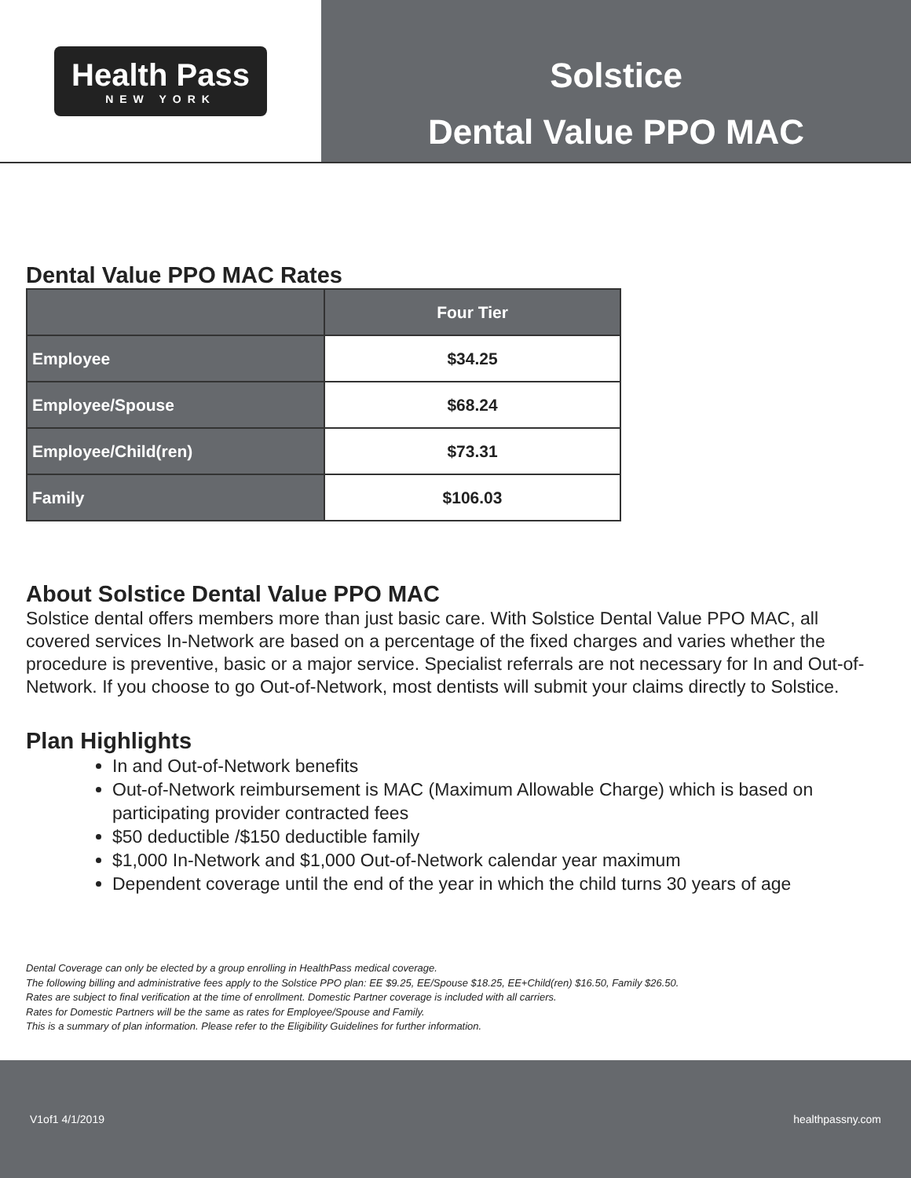Health Pass
NEW YORK
Solstice
Dental Value PPO MAC
Dental Value PPO MAC Rates
| | Four Tier |
| --- | --- |
| Employee | $34.25 |
| Employee/Spouse | $68.24 |
| Employee/Child(ren) | $73.31 |
| Family | $106.03 |
About Solstice Dental Value PPO MAC
Solstice dental offers members more than just basic care. With Solstice Dental Value PPO MAC, all covered services In-Network are based on a percentage of the fixed charges and varies whether the procedure is preventive, basic or a major service. Specialist referrals are not necessary for In and Out-of-Network. If you choose to go Out-of-Network, most dentists will submit your claims directly to Solstice.
Plan Highlights
In and Out-of-Network benefits
Out-of-Network reimbursement is MAC (Maximum Allowable Charge) which is based on participating provider contracted fees
$50 deductible /$150 deductible family
$1,000 In-Network and $1,000 Out-of-Network calendar year maximum
Dependent coverage until the end of the year in which the child turns 30 years of age
Dental Coverage can only be elected by a group enrolling in HealthPass medical coverage.
The following billing and administrative fees apply to the Solstice PPO plan: EE $9.25, EE/Spouse $18.25, EE+Child(ren) $16.50, Family $26.50.
Rates are subject to final verification at the time of enrollment. Domestic Partner coverage is included with all carriers.
Rates for Domestic Partners will be the same as rates for Employee/Spouse and Family.
This is a summary of plan information. Please refer to the Eligibility Guidelines for further information.
V1of1 4/1/2019 healthpassny.com